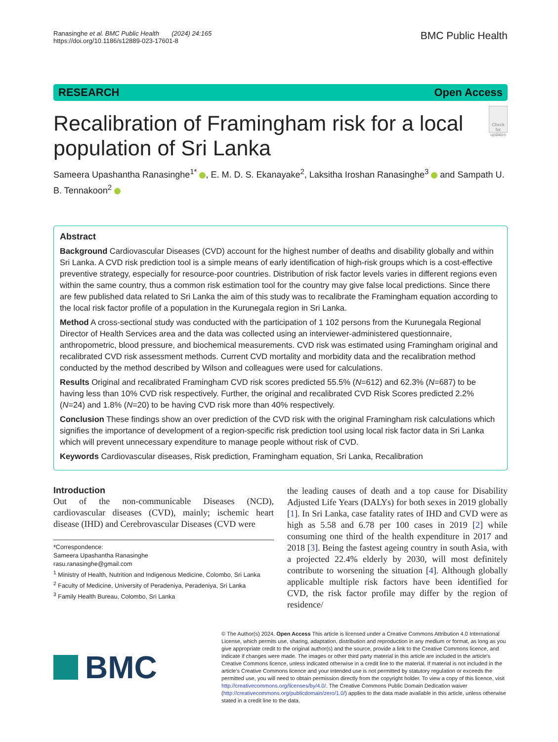Ranasinghe et al. BMC Public Health (2024) 24:165
https://doi.org/10.1186/s12889-023-17601-8
BMC Public Health
RESEARCH Open Access
Recalibration of Framingham risk for a local population of Sri Lanka
Check for updates
Sameera Upashantha Ranasinghe<sup>1*</sup> , E. M. D. S. Ekanayake<sup>2</sup>, Laksitha Iroshan Ranasinghe<sup>3</sup> and Sampath U. B. Tennakoon<sup>2</sup>
Abstract
Background Cardiovascular Diseases (CVD) account for the highest number of deaths and disability globally and within Sri Lanka. A CVD risk prediction tool is a simple means of early identification of high-risk groups which is a cost-effective preventive strategy, especially for resource-poor countries. Distribution of risk factor levels varies in different regions even within the same country, thus a common risk estimation tool for the country may give false local predictions. Since there are few published data related to Sri Lanka the aim of this study was to recalibrate the Framingham equation according to the local risk factor profile of a population in the Kurunegala region in Sri Lanka.
Method A cross-sectional study was conducted with the participation of 1 102 persons from the Kurunegala Regional Director of Health Services area and the data was collected using an interviewer-administered questionnaire, anthropometric, blood pressure, and biochemical measurements. CVD risk was estimated using Framingham original and recalibrated CVD risk assessment methods. Current CVD mortality and morbidity data and the recalibration method conducted by the method described by Wilson and colleagues were used for calculations.
Results Original and recalibrated Framingham CVD risk scores predicted 55.5% (N=612) and 62.3% (N=687) to be having less than 10% CVD risk respectively. Further, the original and recalibrated CVD Risk Scores predicted 2.2% (N=24) and 1.8% (N=20) to be having CVD risk more than 40% respectively.
Conclusion These findings show an over prediction of the CVD risk with the original Framingham risk calculations which signifies the importance of development of a region-specific risk prediction tool using local risk factor data in Sri Lanka which will prevent unnecessary expenditure to manage people without risk of CVD.
Keywords Cardiovascular diseases, Risk prediction, Framingham equation, Sri Lanka, Recalibration
Introduction
Out of the non-communicable Diseases (NCD), cardiovascular diseases (CVD), mainly; ischemic heart disease (IHD) and Cerebrovascular Diseases (CVD were
*Correspondence:
Sameera Upashantha Ranasinghe
rasu.ranasinghe@gmail.com
<sup>1</sup> Ministry of Health, Nutrition and Indigenous Medicine, Colombo, Sri Lanka
<sup>2</sup> Faculty of Medicine, University of Peradeniya, Peradeniya, Sri Lanka
<sup>3</sup> Family Health Bureau, Colombo, Sri Lanka
the leading causes of death and a top cause for Disability Adjusted Life Years (DALYs) for both sexes in 2019 globally [1]. In Sri Lanka, case fatality rates of IHD and CVD were as high as 5.58 and 6.78 per 100 cases in 2019 [2] while consuming one third of the health expenditure in 2017 and 2018 [3]. Being the fastest ageing country in south Asia, with a projected 22.4% elderly by 2030, will most definitely contribute to worsening the situation [4]. Although globally applicable multiple risk factors have been identified for CVD, the risk factor profile may differ by the region of residence/
BMC
© The Author(s) 2024. Open Access This article is licensed under a Creative Commons Attribution 4.0 International License, which permits use, sharing, adaptation, distribution and reproduction in any medium or format, as long as you give appropriate credit to the original author(s) and the source, provide a link to the Creative Commons licence, and indicate if changes were made. The images or other third party material in this article are included in the article's Creative Commons licence, unless indicated otherwise in a credit line to the material. If material is not included in the article's Creative Commons licence and your intended use is not permitted by statutory regulation or exceeds the permitted use, you will need to obtain permission directly from the copyright holder. To view a copy of this licence, visit http://creativecommons.org/licenses/by/4.0/. The Creative Commons Public Domain Dedication waiver (http://creativecommons.org/publicdomain/zero/1.0/) applies to the data made available in this article, unless otherwise stated in a credit line to the data.